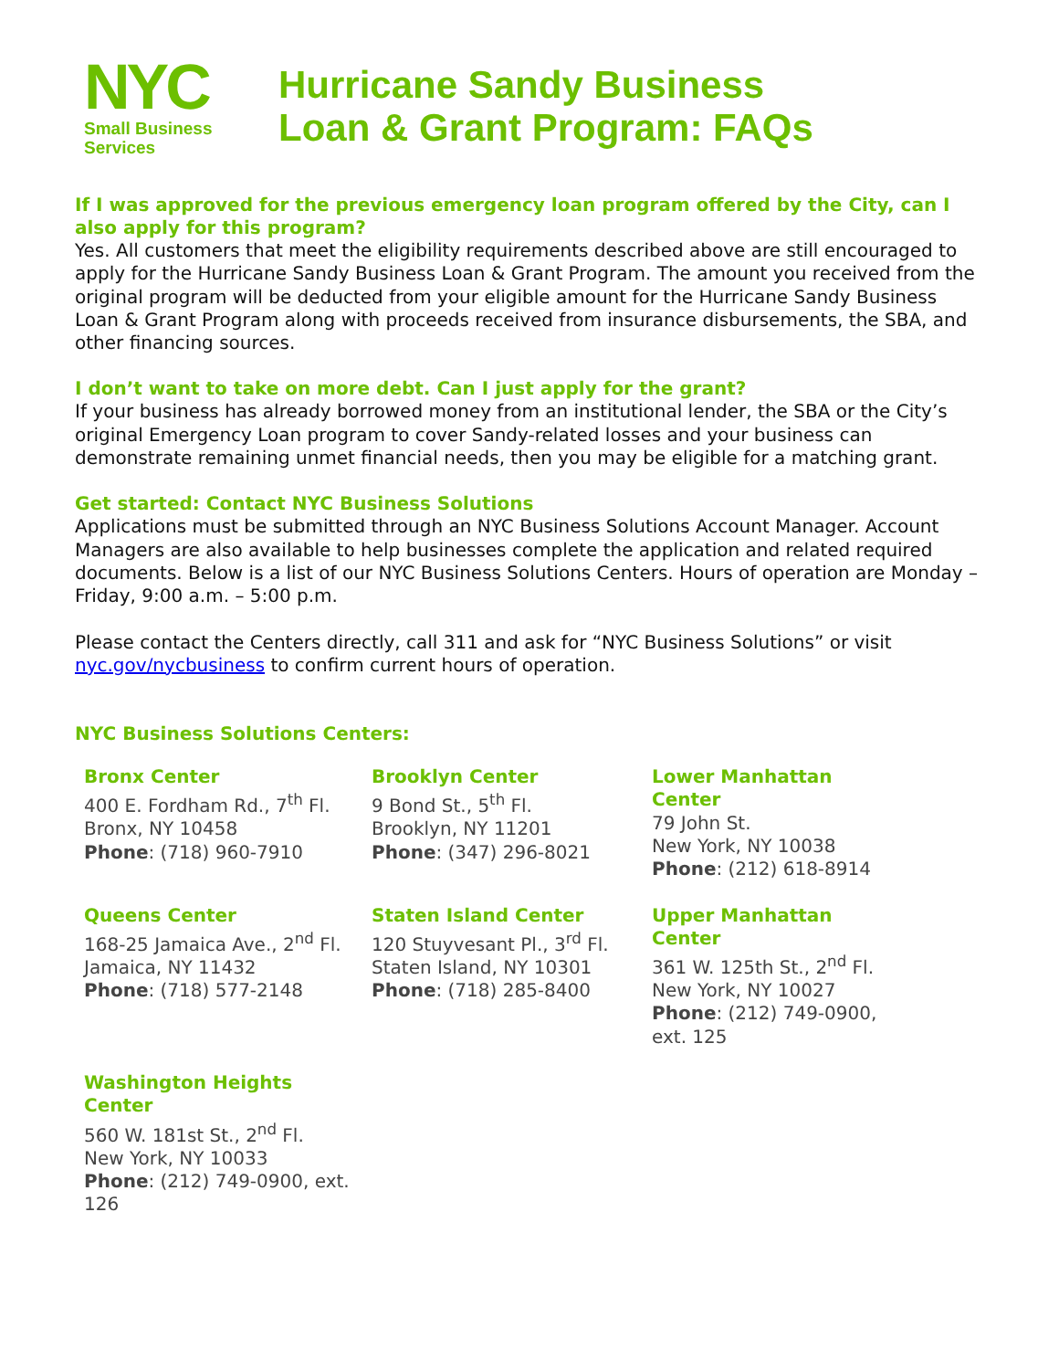NYC
Small Business
Services
Hurricane Sandy Business
Loan & Grant Program: FAQs
If I was approved for the previous emergency loan program offered by the City, can I also apply for this program?
Yes. All customers that meet the eligibility requirements described above are still encouraged to apply for the Hurricane Sandy Business Loan & Grant Program. The amount you received from the original program will be deducted from your eligible amount for the Hurricane Sandy Business Loan & Grant Program along with proceeds received from insurance disbursements, the SBA, and other financing sources.
I don’t want to take on more debt. Can I just apply for the grant?
If your business has already borrowed money from an institutional lender, the SBA or the City’s original Emergency Loan program to cover Sandy-related losses and your business can demonstrate remaining unmet financial needs, then you may be eligible for a matching grant.
Get started: Contact NYC Business Solutions
Applications must be submitted through an NYC Business Solutions Account Manager. Account Managers are also available to help businesses complete the application and related required documents. Below is a list of our NYC Business Solutions Centers. Hours of operation are Monday – Friday, 9:00 a.m. – 5:00 p.m.
Please contact the Centers directly, call 311 and ask for “NYC Business Solutions” or visit nyc.gov/nycbusiness to confirm current hours of operation.
NYC Business Solutions Centers:
| Bronx Center 400 E. Fordham Rd., 7<sup>th</sup> Fl. Bronx, NY 10458 Phone : (718) 960-7910 | Brooklyn Center 9 Bond St., 5<sup>th</sup> Fl. Brooklyn, NY 11201 Phone : (347) 296-8021 | Lower Manhattan Center 79 John St. New York, NY 10038 Phone : (212) 618-8914 |
| Queens Center 168-25 Jamaica Ave., 2<sup>nd</sup> Fl. Jamaica, NY 11432 Phone : (718) 577-2148 | Staten Island Center 120 Stuyvesant Pl., 3<sup>rd</sup> Fl. Staten Island, NY 10301 Phone : (718) 285-8400 | Upper Manhattan Center 361 W. 125th St., 2<sup>nd</sup> Fl. New York, NY 10027 Phone : (212) 749-0900, ext. 125 |
| Washington Heights Center 560 W. 181st St., 2<sup>nd</sup> Fl. New York, NY 10033 Phone : (212) 749-0900, ext. 126 | | |